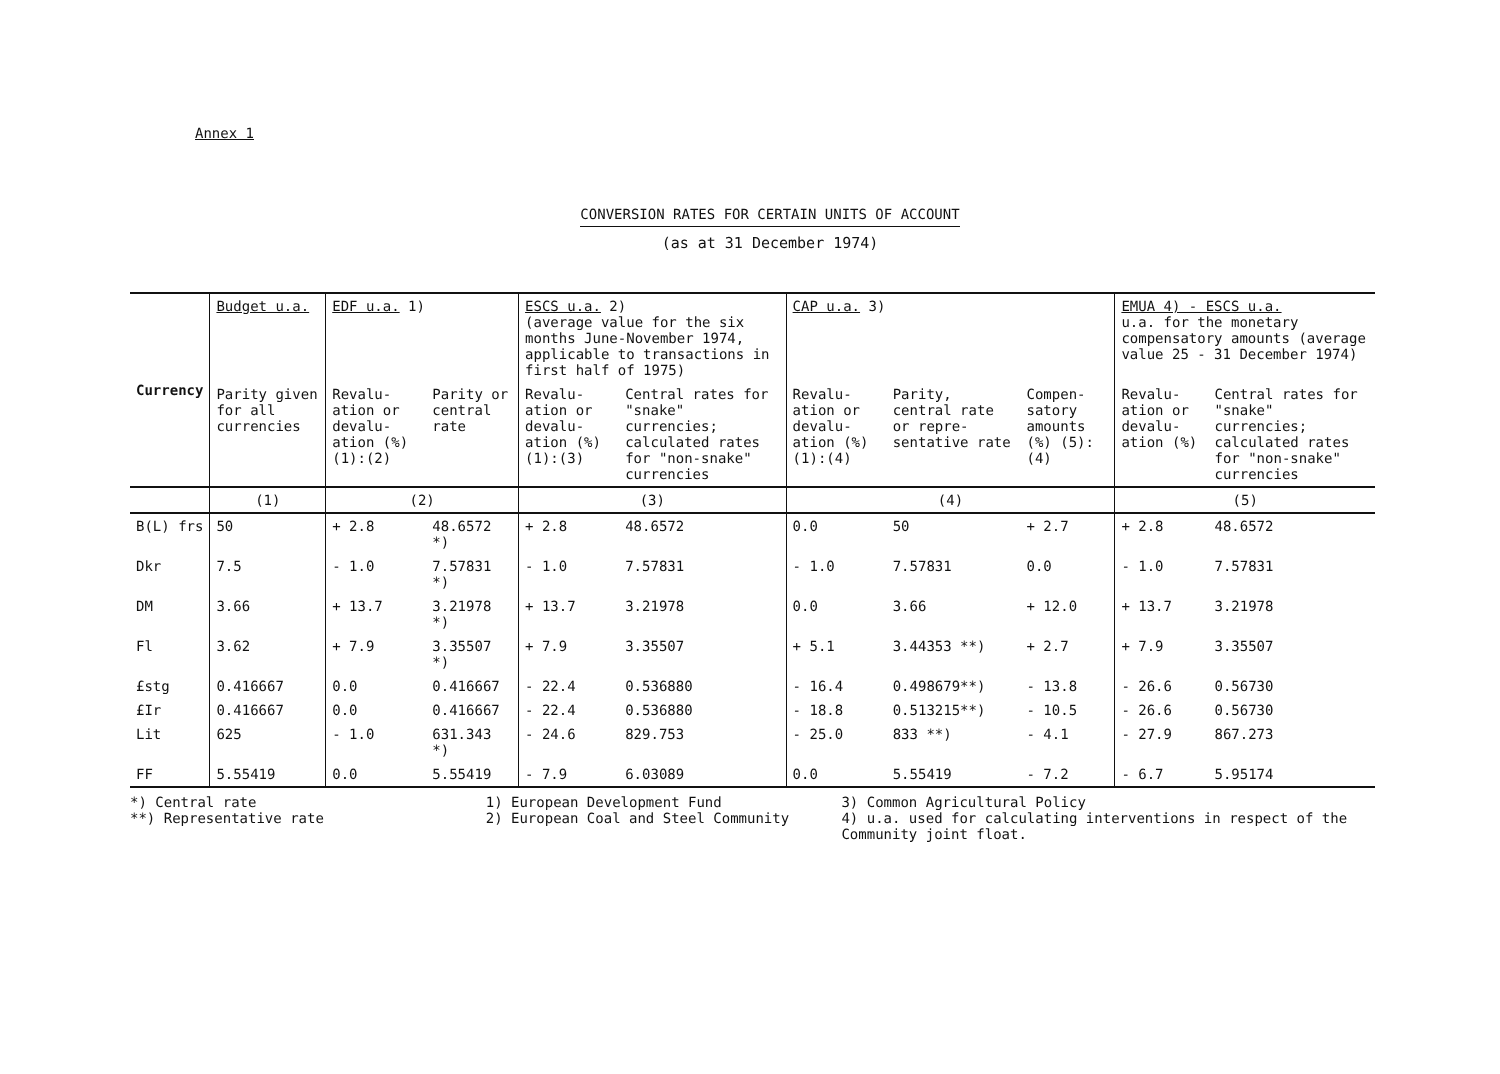Annex 1
CONVERSION RATES FOR CERTAIN UNITS OF ACCOUNT
(as at 31 December 1974)
| Currency | Budget u.a. | EDF u.a. 1) | | ESCS u.a. 2) (average value for the six months June-November 1974, applicable to transactions in first half of 1975) | | CAP u.a. 3) | | | EMUA 4) - ESCS u.a. u.a. for the monetary compensatory amounts (average value 25 - 31 December 1974) | |
| --- | --- | --- | --- | --- | --- | --- | --- | --- | --- | --- |
| | Parity given for all currencies | Revalu-ation or devalu-ation (%) (1):(2) | Parity or central rate | Revalu-ation or devalu-ation (%) (1):(3) | Central rates for "snake" currencies; calculated rates for "non-snake" currencies | Revalu-ation or devalu-ation (%) (1):(4) | Parity, central rate or repre-sentative rate | Compen-satory amounts (%) (5):(4) | Revalu-ation or devalu-ation (%) | Central rates for "snake" currencies; calculated rates for "non-snake" currencies |
| | (1) | (2) | | (3) | | (4) | | | (5) | |
| B(L) frs | 50 | + 2.8 | 48.6572 *) | + 2.8 | 48.6572 | 0.0 | 50 | + 2.7 | + 2.8 | 48.6572 |
| Dkr | 7.5 | - 1.0 | 7.57831 *) | - 1.0 | 7.57831 | - 1.0 | 7.57831 | 0.0 | - 1.0 | 7.57831 |
| DM | 3.66 | + 13.7 | 3.21978 *) | + 13.7 | 3.21978 | 0.0 | 3.66 | + 12.0 | + 13.7 | 3.21978 |
| Fl | 3.62 | + 7.9 | 3.35507 *) | + 7.9 | 3.35507 | + 5.1 | 3.44353 **) | + 2.7 | + 7.9 | 3.35507 |
| £stg | 0.416667 | 0.0 | 0.416667 | - 22.4 | 0.536880 | - 16.4 | 0.498679**) | - 13.8 | - 26.6 | 0.56730 |
| £Ir | 0.416667 | 0.0 | 0.416667 | - 22.4 | 0.536880 | - 18.8 | 0.513215**) | - 10.5 | - 26.6 | 0.56730 |
| Lit | 625 | - 1.0 | 631.343 *) | - 24.6 | 829.753 | - 25.0 | 833 **) | - 4.1 | - 27.9 | 867.273 |
| FF | 5.55419 | 0.0 | 5.55419 | - 7.9 | 6.03089 | 0.0 | 5.55419 | - 7.2 | - 6.7 | 5.95174 |
*) Central rate
**) Representative rate
1) European Development Fund
2) European Coal and Steel Community
3) Common Agricultural Policy
4) u.a. used for calculating interventions in respect of the Community joint float.